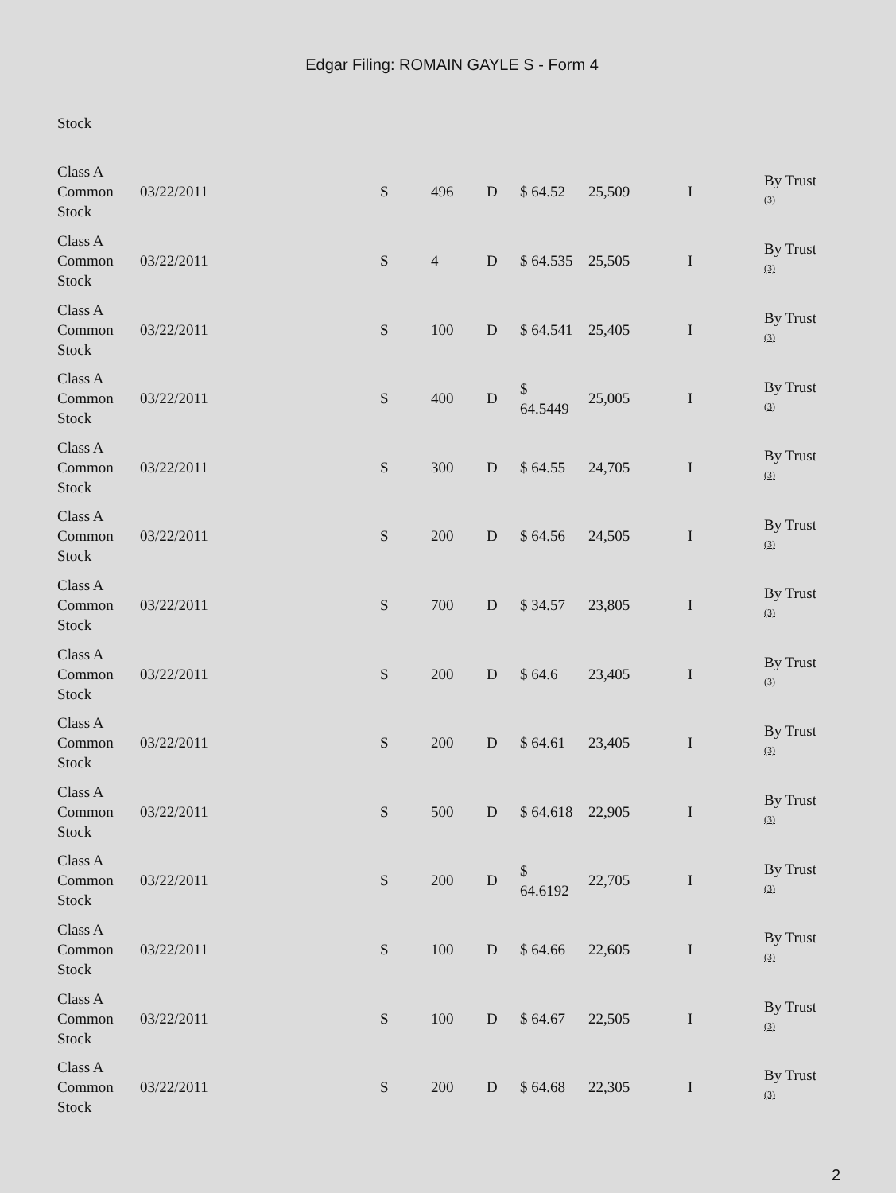Edgar Filing: ROMAIN GAYLE S - Form 4
| Stock | | | | | | | | |
| Class A Common Stock | 03/22/2011 | S | 496 | D | $ 64.52 | 25,509 | I | By Trust <sup>(3)</sup> |
| Class A Common Stock | 03/22/2011 | S | 4 | D | $ 64.535 | 25,505 | I | By Trust <sup>(3)</sup> |
| Class A Common Stock | 03/22/2011 | S | 100 | D | $ 64.541 | 25,405 | I | By Trust <sup>(3)</sup> |
| Class A Common Stock | 03/22/2011 | S | 400 | D | $ 64.5449 | 25,005 | I | By Trust <sup>(3)</sup> |
| Class A Common Stock | 03/22/2011 | S | 300 | D | $ 64.55 | 24,705 | I | By Trust <sup>(3)</sup> |
| Class A Common Stock | 03/22/2011 | S | 200 | D | $ 64.56 | 24,505 | I | By Trust <sup>(3)</sup> |
| Class A Common Stock | 03/22/2011 | S | 700 | D | $ 34.57 | 23,805 | I | By Trust <sup>(3)</sup> |
| Class A Common Stock | 03/22/2011 | S | 200 | D | $ 64.6 | 23,405 | I | By Trust <sup>(3)</sup> |
| Class A Common Stock | 03/22/2011 | S | 200 | D | $ 64.61 | 23,405 | I | By Trust <sup>(3)</sup> |
| Class A Common Stock | 03/22/2011 | S | 500 | D | $ 64.618 | 22,905 | I | By Trust <sup>(3)</sup> |
| Class A Common Stock | 03/22/2011 | S | 200 | D | $ 64.6192 | 22,705 | I | By Trust <sup>(3)</sup> |
| Class A Common Stock | 03/22/2011 | S | 100 | D | $ 64.66 | 22,605 | I | By Trust <sup>(3)</sup> |
| Class A Common Stock | 03/22/2011 | S | 100 | D | $ 64.67 | 22,505 | I | By Trust <sup>(3)</sup> |
| Class A Common Stock | 03/22/2011 | S | 200 | D | $ 64.68 | 22,305 | I | By Trust <sup>(3)</sup> |
2